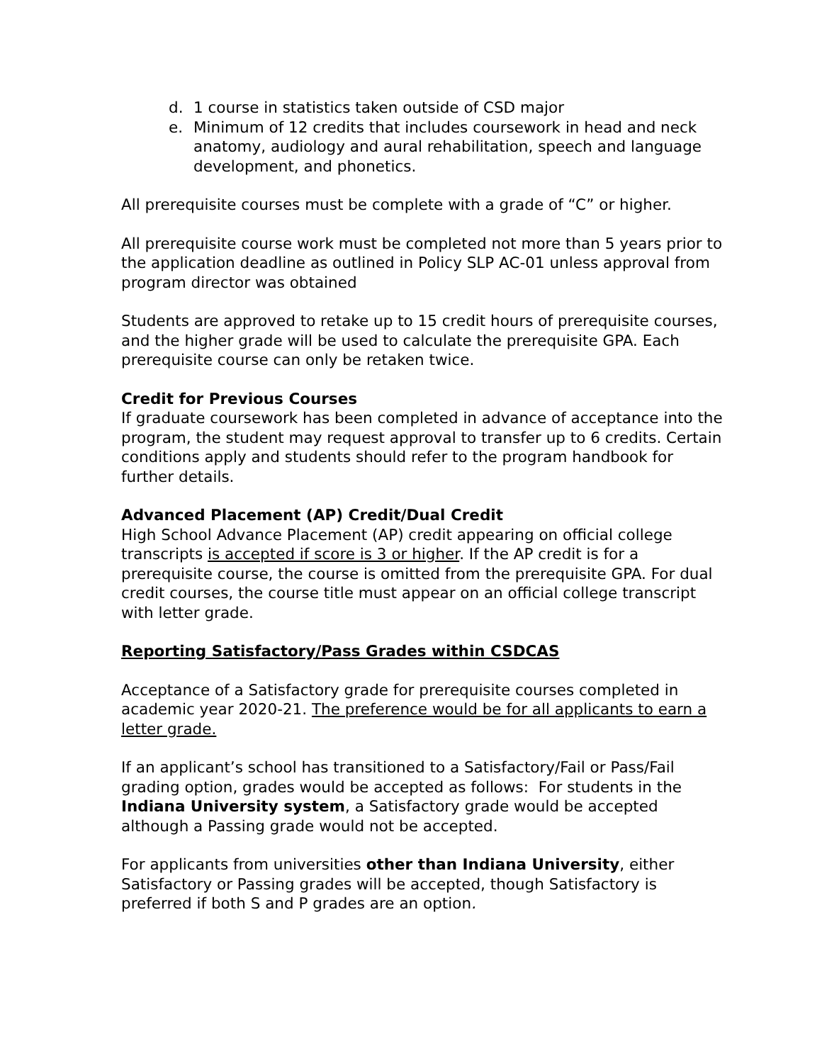d. 1 course in statistics taken outside of CSD major
e. Minimum of 12 credits that includes coursework in head and neck anatomy, audiology and aural rehabilitation, speech and language development, and phonetics.
All prerequisite courses must be complete with a grade of “C” or higher.
All prerequisite course work must be completed not more than 5 years prior to the application deadline as outlined in Policy SLP AC-01 unless approval from program director was obtained
Students are approved to retake up to 15 credit hours of prerequisite courses, and the higher grade will be used to calculate the prerequisite GPA. Each prerequisite course can only be retaken twice.
Credit for Previous Courses
If graduate coursework has been completed in advance of acceptance into the program, the student may request approval to transfer up to 6 credits. Certain conditions apply and students should refer to the program handbook for further details.
Advanced Placement (AP) Credit/Dual Credit
High School Advance Placement (AP) credit appearing on official college transcripts is accepted if score is 3 or higher. If the AP credit is for a prerequisite course, the course is omitted from the prerequisite GPA. For dual credit courses, the course title must appear on an official college transcript with letter grade.
Reporting Satisfactory/Pass Grades within CSDCAS
Acceptance of a Satisfactory grade for prerequisite courses completed in academic year 2020-21. The preference would be for all applicants to earn a letter grade.
If an applicant’s school has transitioned to a Satisfactory/Fail or Pass/Fail grading option, grades would be accepted as follows: For students in the Indiana University system, a Satisfactory grade would be accepted although a Passing grade would not be accepted.
For applicants from universities other than Indiana University, either Satisfactory or Passing grades will be accepted, though Satisfactory is preferred if both S and P grades are an option.